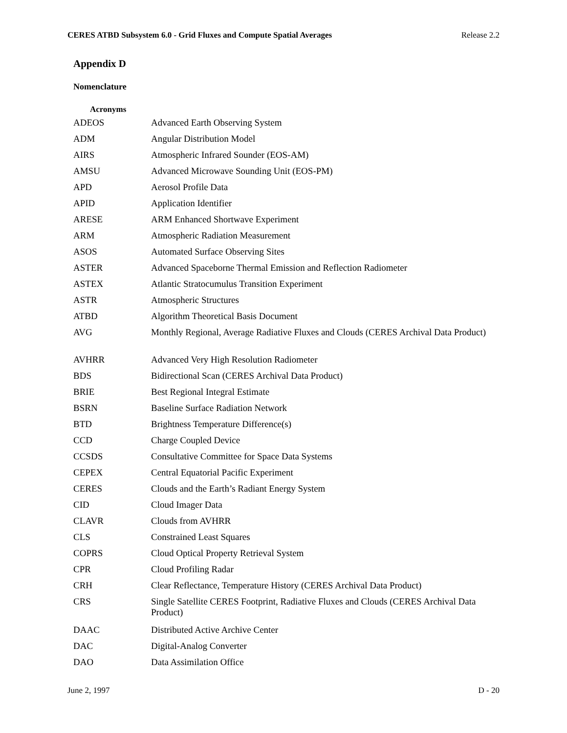CERES ATBD Subsystem 6.0 - Grid Fluxes and Compute Spatial Averages Release 2.2
Appendix D
Nomenclature
Acronyms
| ADEOS | Advanced Earth Observing System |
| ADM | Angular Distribution Model |
| AIRS | Atmospheric Infrared Sounder (EOS-AM) |
| AMSU | Advanced Microwave Sounding Unit (EOS-PM) |
| APD | Aerosol Profile Data |
| APID | Application Identifier |
| ARESE | ARM Enhanced Shortwave Experiment |
| ARM | Atmospheric Radiation Measurement |
| ASOS | Automated Surface Observing Sites |
| ASTER | Advanced Spaceborne Thermal Emission and Reflection Radiometer |
| ASTEX | Atlantic Stratocumulus Transition Experiment |
| ASTR | Atmospheric Structures |
| ATBD | Algorithm Theoretical Basis Document |
| AVG | Monthly Regional, Average Radiative Fluxes and Clouds (CERES Archival Data Product) |
| AVHRR | Advanced Very High Resolution Radiometer |
| BDS | Bidirectional Scan (CERES Archival Data Product) |
| BRIE | Best Regional Integral Estimate |
| BSRN | Baseline Surface Radiation Network |
| BTD | Brightness Temperature Difference(s) |
| CCD | Charge Coupled Device |
| CCSDS | Consultative Committee for Space Data Systems |
| CEPEX | Central Equatorial Pacific Experiment |
| CERES | Clouds and the Earth’s Radiant Energy System |
| CID | Cloud Imager Data |
| CLAVR | Clouds from AVHRR |
| CLS | Constrained Least Squares |
| COPRS | Cloud Optical Property Retrieval System |
| CPR | Cloud Profiling Radar |
| CRH | Clear Reflectance, Temperature History (CERES Archival Data Product) |
| CRS | Single Satellite CERES Footprint, Radiative Fluxes and Clouds (CERES Archival Data Product) |
| DAAC | Distributed Active Archive Center |
| DAC | Digital-Analog Converter |
| DAO | Data Assimilation Office |
June 2, 1997 D - 20